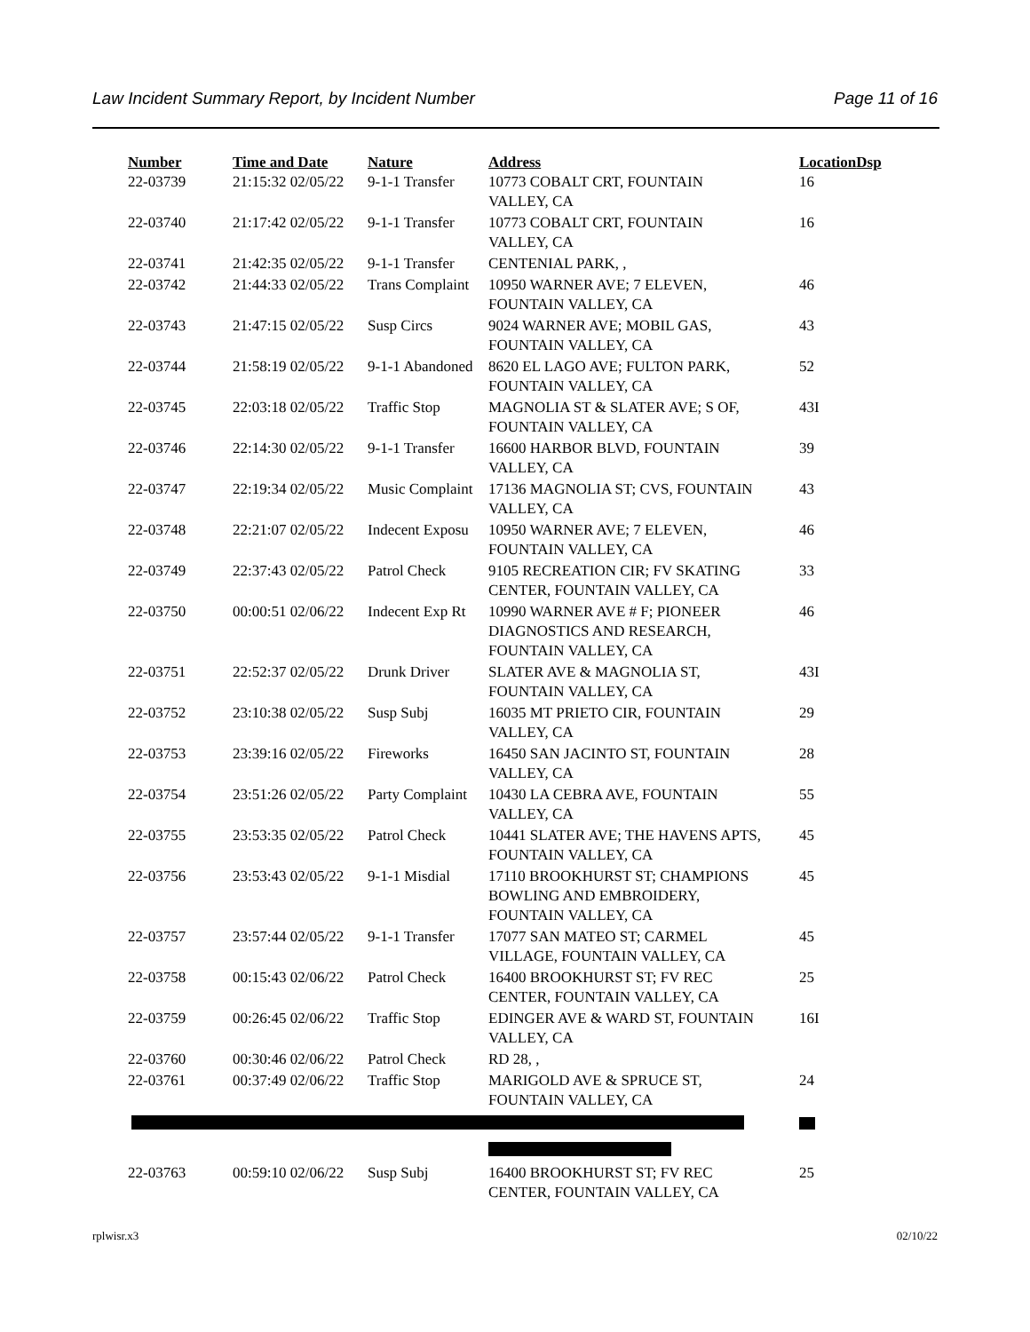Law Incident Summary Report, by Incident Number Page 11 of 16
| Number | Time and Date | Nature | Address | Location | Dsp |
| --- | --- | --- | --- | --- | --- |
| 22-03739 | 21:15:32 02/05/22 | 9-1-1 Transfer | 10773 COBALT CRT, FOUNTAIN VALLEY, CA | 16 | |
| 22-03740 | 21:17:42 02/05/22 | 9-1-1 Transfer | 10773 COBALT CRT, FOUNTAIN VALLEY, CA | 16 | |
| 22-03741 | 21:42:35 02/05/22 | 9-1-1 Transfer | CENTENIAL PARK, , | | |
| 22-03742 | 21:44:33 02/05/22 | Trans Complaint | 10950 WARNER AVE; 7 ELEVEN, FOUNTAIN VALLEY, CA | 46 | |
| 22-03743 | 21:47:15 02/05/22 | Susp Circs | 9024 WARNER AVE; MOBIL GAS, FOUNTAIN VALLEY, CA | 43 | |
| 22-03744 | 21:58:19 02/05/22 | 9-1-1 Abandoned | 8620 EL LAGO AVE; FULTON PARK, FOUNTAIN VALLEY, CA | 52 | |
| 22-03745 | 22:03:18 02/05/22 | Traffic Stop | MAGNOLIA ST & SLATER AVE; S OF, FOUNTAIN VALLEY, CA | 43I | |
| 22-03746 | 22:14:30 02/05/22 | 9-1-1 Transfer | 16600 HARBOR BLVD, FOUNTAIN VALLEY, CA | 39 | |
| 22-03747 | 22:19:34 02/05/22 | Music Complaint | 17136 MAGNOLIA ST; CVS, FOUNTAIN VALLEY, CA | 43 | |
| 22-03748 | 22:21:07 02/05/22 | Indecent Exposu | 10950 WARNER AVE; 7 ELEVEN, FOUNTAIN VALLEY, CA | 46 | |
| 22-03749 | 22:37:43 02/05/22 | Patrol Check | 9105 RECREATION CIR; FV SKATING CENTER, FOUNTAIN VALLEY, CA | 33 | |
| 22-03750 | 00:00:51 02/06/22 | Indecent Exp Rt | 10990 WARNER AVE # F; PIONEER DIAGNOSTICS AND RESEARCH, FOUNTAIN VALLEY, CA | 46 | |
| 22-03751 | 22:52:37 02/05/22 | Drunk Driver | SLATER AVE & MAGNOLIA ST, FOUNTAIN VALLEY, CA | 43I | |
| 22-03752 | 23:10:38 02/05/22 | Susp Subj | 16035 MT PRIETO CIR, FOUNTAIN VALLEY, CA | 29 | |
| 22-03753 | 23:39:16 02/05/22 | Fireworks | 16450 SAN JACINTO ST, FOUNTAIN VALLEY, CA | 28 | |
| 22-03754 | 23:51:26 02/05/22 | Party Complaint | 10430 LA CEBRA AVE, FOUNTAIN VALLEY, CA | 55 | |
| 22-03755 | 23:53:35 02/05/22 | Patrol Check | 10441 SLATER AVE; THE HAVENS APTS, FOUNTAIN VALLEY, CA | 45 | |
| 22-03756 | 23:53:43 02/05/22 | 9-1-1 Misdial | 17110 BROOKHURST ST; CHAMPIONS BOWLING AND EMBROIDERY, FOUNTAIN VALLEY, CA | 45 | |
| 22-03757 | 23:57:44 02/05/22 | 9-1-1 Transfer | 17077 SAN MATEO ST; CARMEL VILLAGE, FOUNTAIN VALLEY, CA | 45 | |
| 22-03758 | 00:15:43 02/06/22 | Patrol Check | 16400 BROOKHURST ST; FV REC CENTER, FOUNTAIN VALLEY, CA | 25 | |
| 22-03759 | 00:26:45 02/06/22 | Traffic Stop | EDINGER AVE & WARD ST, FOUNTAIN VALLEY, CA | 16I | |
| 22-03760 | 00:30:46 02/06/22 | Patrol Check | RD 28, , | | |
| 22-03761 | 00:37:49 02/06/22 | Traffic Stop | MARIGOLD AVE & SPRUCE ST, FOUNTAIN VALLEY, CA | 24 | |
| 22-03763 | 00:59:10 02/06/22 | Susp Subj | 16400 BROOKHURST ST; FV REC CENTER, FOUNTAIN VALLEY, CA | 25 | |
rplwisr.x3 02/10/22